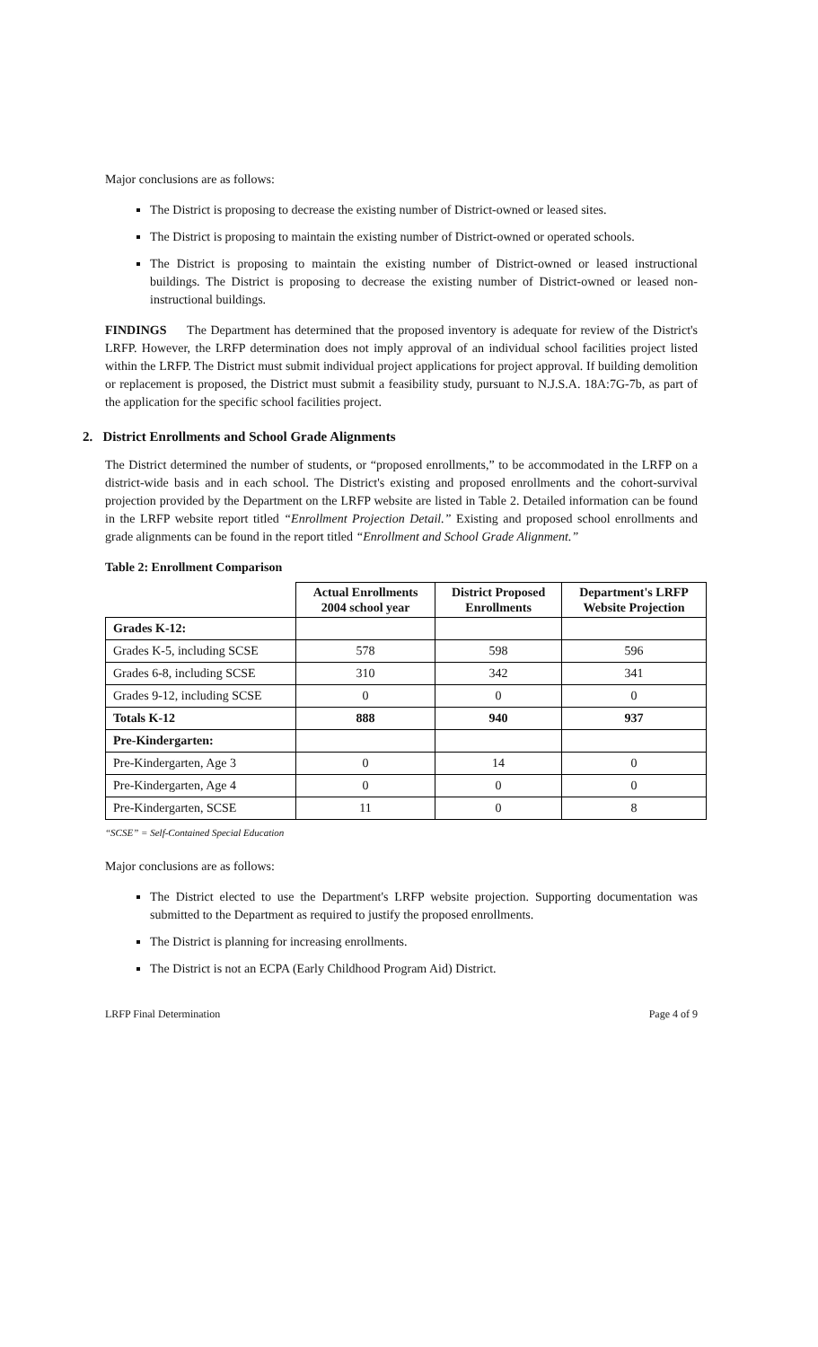Major conclusions are as follows:
The District is proposing to decrease the existing number of District-owned or leased sites.
The District is proposing to maintain the existing number of District-owned or operated schools.
The District is proposing to maintain the existing number of District-owned or leased instructional buildings. The District is proposing to decrease the existing number of District-owned or leased non-instructional buildings.
FINDINGS The Department has determined that the proposed inventory is adequate for review of the District's LRFP. However, the LRFP determination does not imply approval of an individual school facilities project listed within the LRFP. The District must submit individual project applications for project approval. If building demolition or replacement is proposed, the District must submit a feasibility study, pursuant to N.J.S.A. 18A:7G-7b, as part of the application for the specific school facilities project.
2. District Enrollments and School Grade Alignments
The District determined the number of students, or “proposed enrollments,” to be accommodated in the LRFP on a district-wide basis and in each school. The District's existing and proposed enrollments and the cohort-survival projection provided by the Department on the LRFP website are listed in Table 2. Detailed information can be found in the LRFP website report titled “Enrollment Projection Detail.” Existing and proposed school enrollments and grade alignments can be found in the report titled “Enrollment and School Grade Alignment.”
Table 2: Enrollment Comparison
| | Actual Enrollments 2004 school year | District Proposed Enrollments | Department's LRFP Website Projection |
| --- | --- | --- | --- |
| Grades K-12: | | | |
| Grades K-5, including SCSE | 578 | 598 | 596 |
| Grades 6-8, including SCSE | 310 | 342 | 341 |
| Grades 9-12, including SCSE | 0 | 0 | 0 |
| Totals K-12 | 888 | 940 | 937 |
| Pre-Kindergarten: | | | |
| Pre-Kindergarten, Age 3 | 0 | 14 | 0 |
| Pre-Kindergarten, Age 4 | 0 | 0 | 0 |
| Pre-Kindergarten, SCSE | 11 | 0 | 8 |
“SCSE” = Self-Contained Special Education
Major conclusions are as follows:
The District elected to use the Department's LRFP website projection. Supporting documentation was submitted to the Department as required to justify the proposed enrollments.
The District is planning for increasing enrollments.
The District is not an ECPA (Early Childhood Program Aid) District.
LRFP Final Determination Page 4 of 9